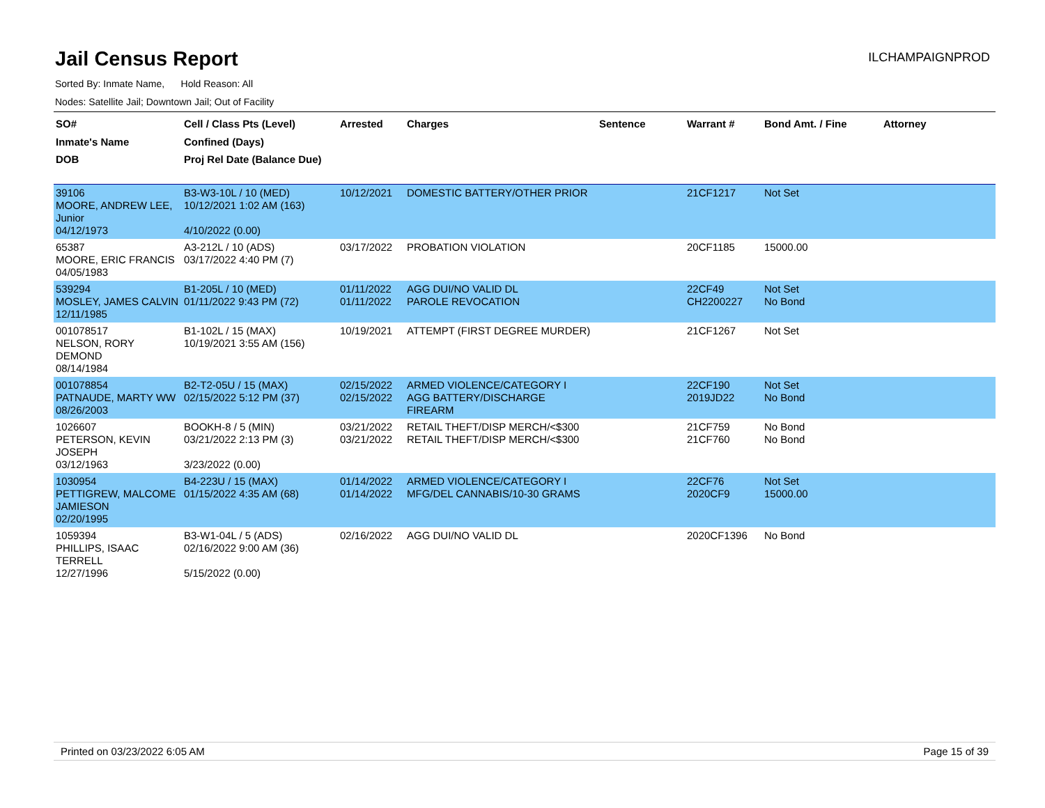Jail Census Report
ILCHAMPAIGNPROD
Sorted By: Inmate Name, Hold Reason: All
Nodes: Satellite Jail; Downtown Jail; Out of Facility
| SO# Inmate's Name DOB | Cell / Class Pts (Level) Confined (Days) Proj Rel Date (Balance Due) | Arrested | Charges | Sentence | Warrant # | Bond Amt. / Fine | Attorney |
| --- | --- | --- | --- | --- | --- | --- | --- |
| 39106 MOORE, ANDREW LEE, Junior 04/12/1973 | B3-W3-10L / 10 (MED) 10/12/2021 1:02 AM (163) 4/10/2022 (0.00) | 10/12/2021 | DOMESTIC BATTERY/OTHER PRIOR | | 21CF1217 | Not Set | |
| 65387 MOORE, ERIC FRANCIS 04/05/1983 | A3-212L / 10 (ADS) 03/17/2022 4:40 PM (7) | 03/17/2022 | PROBATION VIOLATION | | 20CF1185 | 15000.00 | |
| 539294 MOSLEY, JAMES CALVIN 12/11/1985 | B1-205L / 10 (MED) 01/11/2022 9:43 PM (72) | 01/11/2022 01/11/2022 | AGG DUI/NO VALID DL PAROLE REVOCATION | | 22CF49 CH2200227 | Not Set No Bond | |
| 001078517 NELSON, RORY DEMOND 08/14/1984 | B1-102L / 15 (MAX) 10/19/2021 3:55 AM (156) | 10/19/2021 | ATTEMPT (FIRST DEGREE MURDER) | | 21CF1267 | Not Set | |
| 001078854 PATNAUDE, MARTY WW 08/26/2003 | B2-T2-05U / 15 (MAX) 02/15/2022 5:12 PM (37) | 02/15/2022 02/15/2022 | ARMED VIOLENCE/CATEGORY I AGG BATTERY/DISCHARGE FIREARM | | 22CF190 2019JD22 | Not Set No Bond | |
| 1026607 PETERSON, KEVIN JOSEPH 03/12/1963 | BOOKH-8 / 5 (MIN) 03/21/2022 2:13 PM (3) 3/23/2022 (0.00) | 03/21/2022 03/21/2022 | RETAIL THEFT/DISP MERCH/<$300 RETAIL THEFT/DISP MERCH/<$300 | | 21CF759 21CF760 | No Bond No Bond | |
| 1030954 PETTIGREW, MALCOME JAMIESON 02/20/1995 | B4-223U / 15 (MAX) 01/15/2022 4:35 AM (68) | 01/14/2022 01/14/2022 | ARMED VIOLENCE/CATEGORY I MFG/DEL CANNABIS/10-30 GRAMS | | 22CF76 2020CF9 | Not Set 15000.00 | |
| 1059394 PHILLIPS, ISAAC TERRELL 12/27/1996 | B3-W1-04L / 5 (ADS) 02/16/2022 9:00 AM (36) 5/15/2022 (0.00) | 02/16/2022 | AGG DUI/NO VALID DL | | 2020CF1396 | No Bond | |
Printed on 03/23/2022 6:05 AM Page 15 of 39